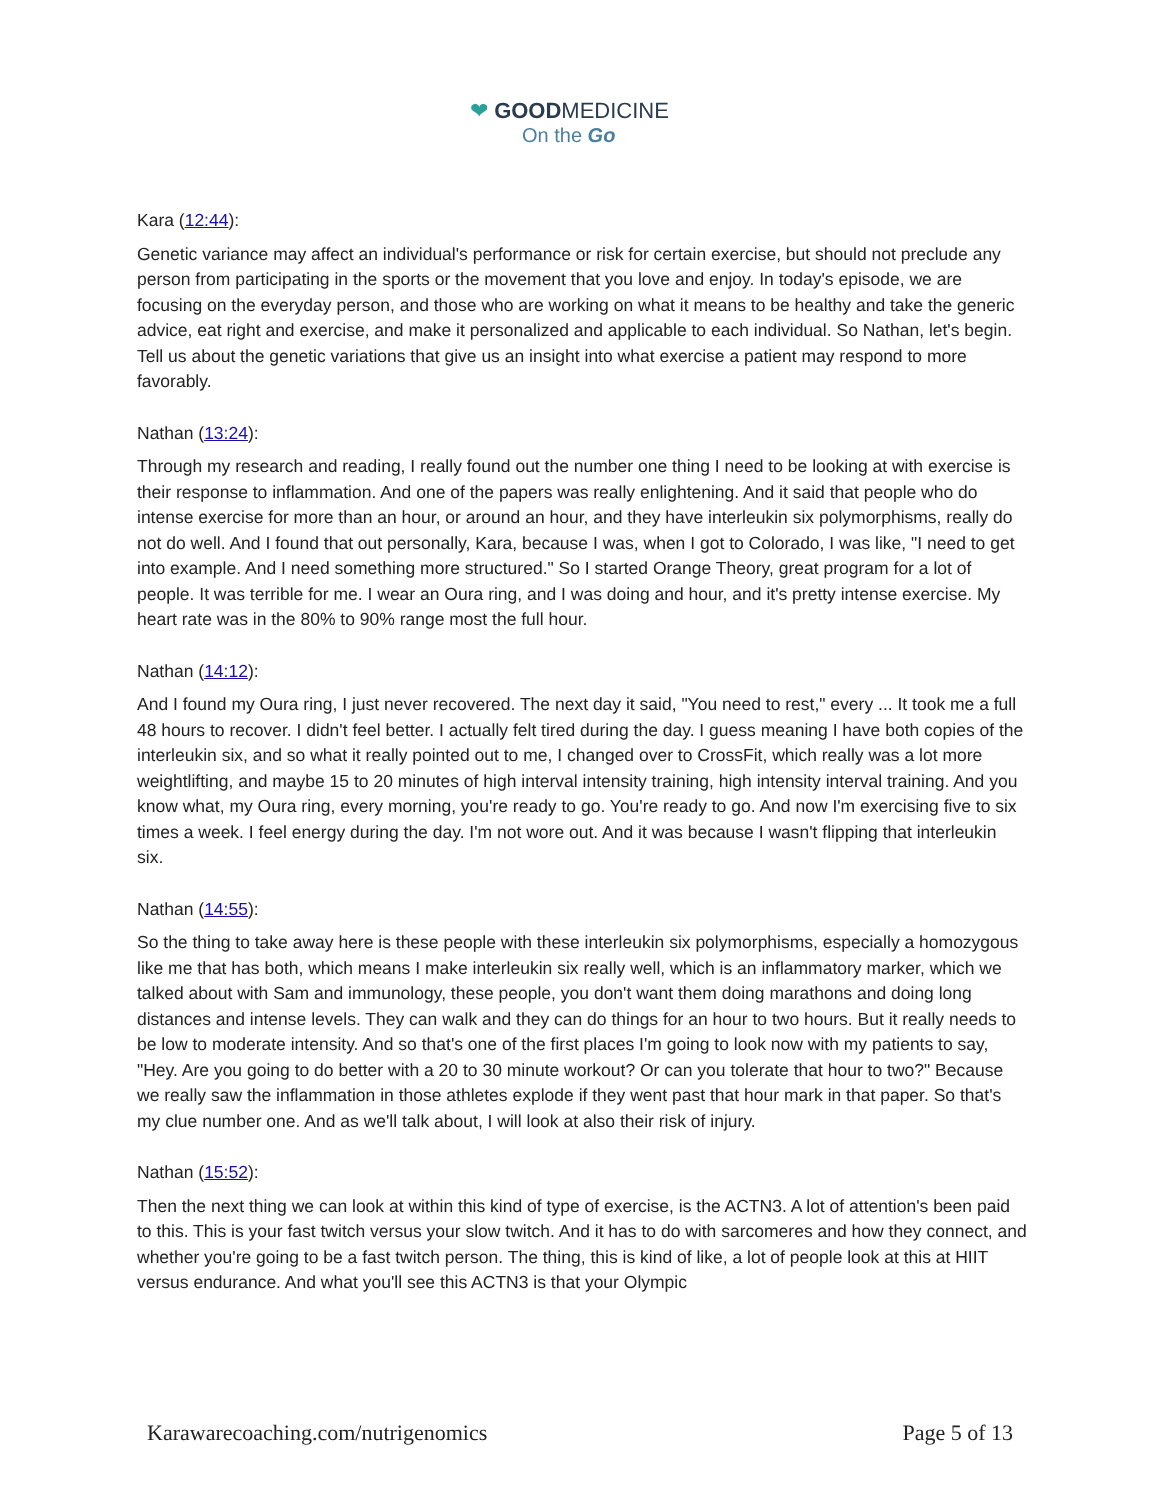❤ GOODMEDICINE
On the Go
Kara (12:44):
Genetic variance may affect an individual's performance or risk for certain exercise, but should not preclude any person from participating in the sports or the movement that you love and enjoy. In today's episode, we are focusing on the everyday person, and those who are working on what it means to be healthy and take the generic advice, eat right and exercise, and make it personalized and applicable to each individual. So Nathan, let's begin. Tell us about the genetic variations that give us an insight into what exercise a patient may respond to more favorably.
Nathan (13:24):
Through my research and reading, I really found out the number one thing I need to be looking at with exercise is their response to inflammation. And one of the papers was really enlightening. And it said that people who do intense exercise for more than an hour, or around an hour, and they have interleukin six polymorphisms, really do not do well. And I found that out personally, Kara, because I was, when I got to Colorado, I was like, "I need to get into example. And I need something more structured." So I started Orange Theory, great program for a lot of people. It was terrible for me. I wear an Oura ring, and I was doing and hour, and it's pretty intense exercise. My heart rate was in the 80% to 90% range most the full hour.
Nathan (14:12):
And I found my Oura ring, I just never recovered. The next day it said, "You need to rest," every ... It took me a full 48 hours to recover. I didn't feel better. I actually felt tired during the day. I guess meaning I have both copies of the interleukin six, and so what it really pointed out to me, I changed over to CrossFit, which really was a lot more weightlifting, and maybe 15 to 20 minutes of high interval intensity training, high intensity interval training. And you know what, my Oura ring, every morning, you're ready to go. You're ready to go. And now I'm exercising five to six times a week. I feel energy during the day. I'm not wore out. And it was because I wasn't flipping that interleukin six.
Nathan (14:55):
So the thing to take away here is these people with these interleukin six polymorphisms, especially a homozygous like me that has both, which means I make interleukin six really well, which is an inflammatory marker, which we talked about with Sam and immunology, these people, you don't want them doing marathons and doing long distances and intense levels. They can walk and they can do things for an hour to two hours. But it really needs to be low to moderate intensity. And so that's one of the first places I'm going to look now with my patients to say, "Hey. Are you going to do better with a 20 to 30 minute workout? Or can you tolerate that hour to two?" Because we really saw the inflammation in those athletes explode if they went past that hour mark in that paper. So that's my clue number one. And as we'll talk about, I will look at also their risk of injury.
Nathan (15:52):
Then the next thing we can look at within this kind of type of exercise, is the ACTN3. A lot of attention's been paid to this. This is your fast twitch versus your slow twitch. And it has to do with sarcomeres and how they connect, and whether you're going to be a fast twitch person. The thing, this is kind of like, a lot of people look at this at HIIT versus endurance. And what you'll see this ACTN3 is that your Olympic
Karawarecoaching.com/nutrigenomics Page 5 of 13